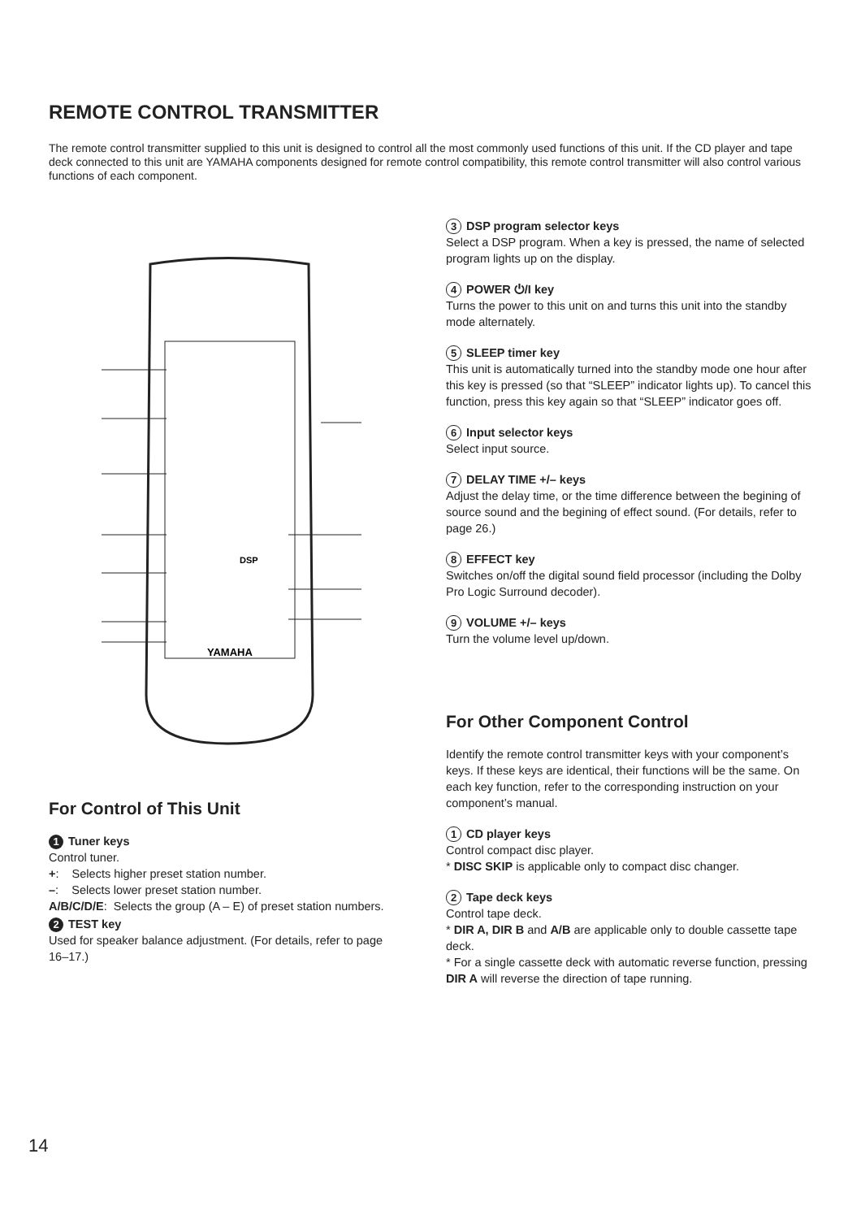REMOTE CONTROL TRANSMITTER
The remote control transmitter supplied to this unit is designed to control all the most commonly used functions of this unit. If the CD player and tape deck connected to this unit are YAMAHA components designed for remote control compatibility, this remote control transmitter will also control various functions of each component.
YAMAHA
DSP
For Control of This Unit
1 Tuner keys
Control tuner.
+: Selects higher preset station number.
–: Selects lower preset station number.
A/B/C/D/E: Selects the group (A – E) of preset station numbers.
2 TEST key
Used for speaker balance adjustment. (For details, refer to page 16–17.)
3 DSP program selector keys
Select a DSP program. When a key is pressed, the name of selected program lights up on the display.
4 POWER ⏻/I key
Turns the power to this unit on and turns this unit into the standby mode alternately.
5 SLEEP timer key
This unit is automatically turned into the standby mode one hour after this key is pressed (so that “SLEEP” indicator lights up). To cancel this function, press this key again so that “SLEEP” indicator goes off.
6 Input selector keys
Select input source.
7 DELAY TIME +/– keys
Adjust the delay time, or the time difference between the begining of source sound and the begining of effect sound. (For details, refer to page 26.)
8 EFFECT key
Switches on/off the digital sound field processor (including the Dolby Pro Logic Surround decoder).
9 VOLUME +/– keys
Turn the volume level up/down.
For Other Component Control
Identify the remote control transmitter keys with your component’s keys. If these keys are identical, their functions will be the same. On each key function, refer to the corresponding instruction on your component’s manual.
1 CD player keys
Control compact disc player.
* DISC SKIP is applicable only to compact disc changer.
2 Tape deck keys
Control tape deck.
* DIR A, DIR B and A/B are applicable only to double cassette tape deck.
* For a single cassette deck with automatic reverse function, pressing DIR A will reverse the direction of tape running.
14